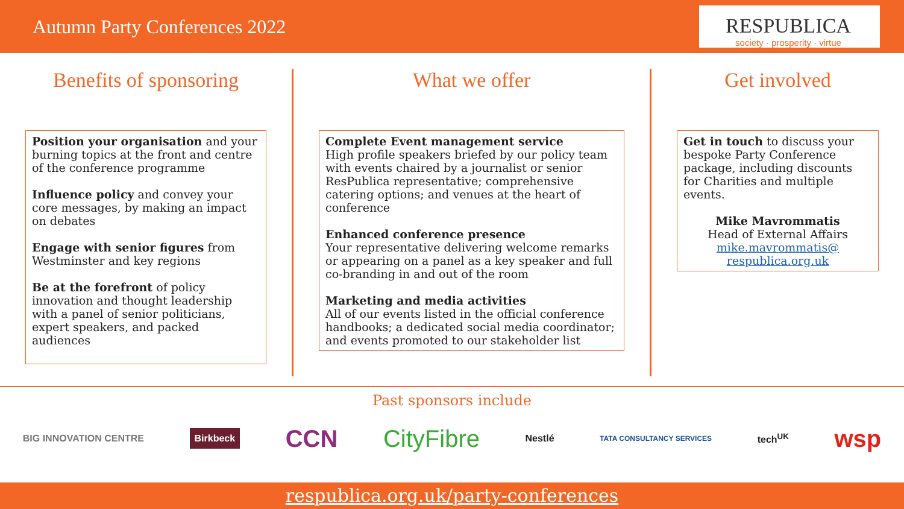Autumn Party Conferences 2022
RESPUBLICA
society · prosperity · virtue
Benefits of sponsoring
Position your organisation and your burning topics at the front and centre of the conference programme
Influence policy and convey your core messages, by making an impact on debates
Engage with senior figures from Westminster and key regions
Be at the forefront of policy innovation and thought leadership with a panel of senior politicians, expert speakers, and packed audiences
What we offer
Complete Event management service
High profile speakers briefed by our policy team with events chaired by a journalist or senior ResPublica representative; comprehensive catering options; and venues at the heart of conference
Enhanced conference presence
Your representative delivering welcome remarks or appearing on a panel as a key speaker and full co-branding in and out of the room
Marketing and media activities
All of our events listed in the official conference handbooks; a dedicated social media coordinator; and events promoted to our stakeholder list
Get involved
Get in touch to discuss your bespoke Party Conference package, including discounts for Charities and multiple events.
Mike Mavrommatis
Head of External Affairs
mike.mavrommatis@
respublica.org.uk
Past sponsors include
BIG INNOVATION CENTRE Birkbeck CCN CityFibre Nestlé TATA CONSULTANCY SERVICES tech<sup>UK</sup> wsp
respublica.org.uk/party-conferences